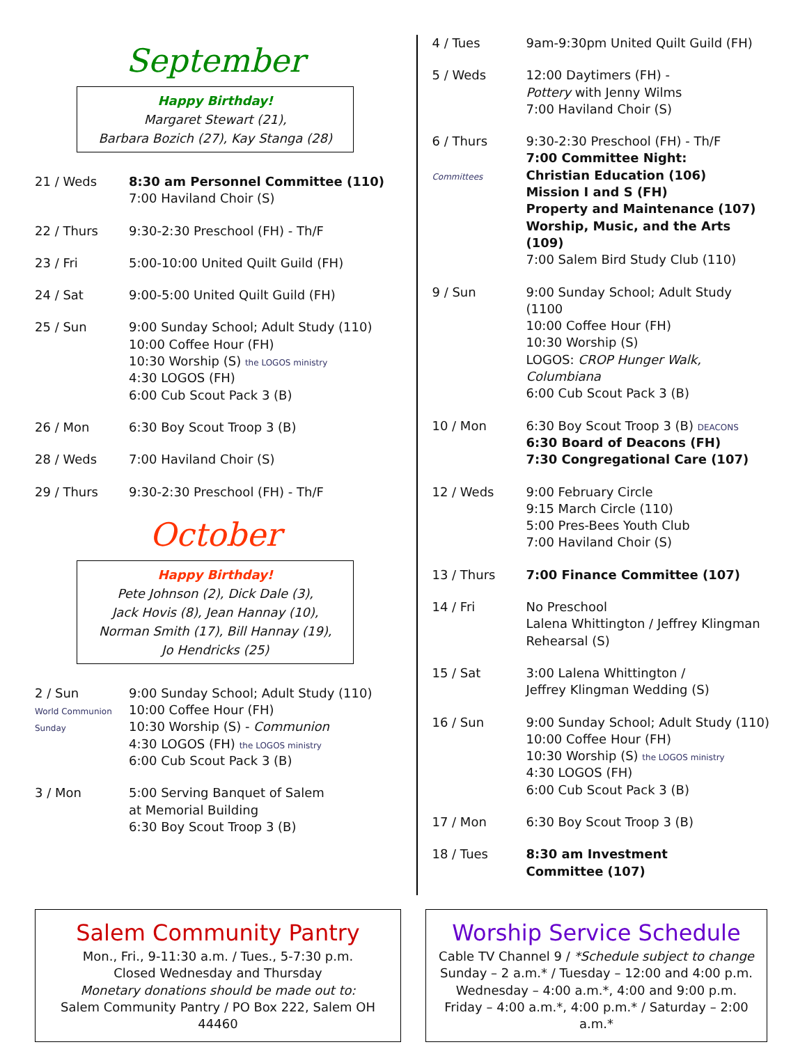September
Happy Birthday!
Margaret Stewart (21),
Barbara Bozich (27), Kay Stanga (28)
21 / Weds 8:30 am Personnel Committee (110)
7:00 Haviland Choir (S)
22 / Thurs 9:30-2:30 Preschool (FH) - Th/F
23 / Fri 5:00-10:00 United Quilt Guild (FH)
24 / Sat 9:00-5:00 United Quilt Guild (FH)
25 / Sun 9:00 Sunday School; Adult Study (110)
10:00 Coffee Hour (FH)
10:30 Worship (S) the LOGOS ministry
4:30 LOGOS (FH)
6:00 Cub Scout Pack 3 (B)
26 / Mon 6:30 Boy Scout Troop 3 (B)
28 / Weds 7:00 Haviland Choir (S)
29 / Thurs 9:30-2:30 Preschool (FH) - Th/F
October
Happy Birthday!
Pete Johnson (2), Dick Dale (3),
Jack Hovis (8), Jean Hannay (10),
Norman Smith (17), Bill Hannay (19),
Jo Hendricks (25)
2 / Sun
World Communion Sunday
9:00 Sunday School; Adult Study (110)
10:00 Coffee Hour (FH)
10:30 Worship (S) - Communion
4:30 LOGOS (FH) the LOGOS ministry
6:00 Cub Scout Pack 3 (B)
3 / Mon 5:00 Serving Banquet of Salem
at Memorial Building
6:30 Boy Scout Troop 3 (B)
4 / Tues 9am-9:30pm United Quilt Guild (FH)
5 / Weds 12:00 Daytimers (FH) -
Pottery with Jenny Wilms
7:00 Haviland Choir (S)
6 / Thurs
Committees
9:30-2:30 Preschool (FH) - Th/F
7:00 Committee Night:
Christian Education (106)
Mission I and S (FH)
Property and Maintenance (107)
Worship, Music, and the Arts (109)
7:00 Salem Bird Study Club (110)
9 / Sun 9:00 Sunday School; Adult Study (1100
10:00 Coffee Hour (FH)
10:30 Worship (S)
LOGOS: CROP Hunger Walk, Columbiana
6:00 Cub Scout Pack 3 (B)
10 / Mon 6:30 Boy Scout Troop 3 (B) DEACONS
6:30 Board of Deacons (FH)
7:30 Congregational Care (107)
12 / Weds 9:00 February Circle
9:15 March Circle (110)
5:00 Pres-Bees Youth Club
7:00 Haviland Choir (S)
13 / Thurs 7:00 Finance Committee (107)
14 / Fri No Preschool
Lalena Whittington / Jeffrey Klingman
Rehearsal (S)
15 / Sat 3:00 Lalena Whittington /
Jeffrey Klingman Wedding (S)
16 / Sun 9:00 Sunday School; Adult Study (110)
10:00 Coffee Hour (FH)
10:30 Worship (S) the LOGOS ministry
4:30 LOGOS (FH)
6:00 Cub Scout Pack 3 (B)
17 / Mon 6:30 Boy Scout Troop 3 (B)
18 / Tues 8:30 am Investment
Committee (107)
Salem Community Pantry
Mon., Fri., 9-11:30 a.m. / Tues., 5-7:30 p.m.
Closed Wednesday and Thursday
Monetary donations should be made out to:
Salem Community Pantry / PO Box 222, Salem OH 44460
Worship Service Schedule
Cable TV Channel 9 / *Schedule subject to change
Sunday – 2 a.m.* / Tuesday – 12:00 and 4:00 p.m.
Wednesday – 4:00 a.m.*, 4:00 and 9:00 p.m.
Friday – 4:00 a.m.*, 4:00 p.m.* / Saturday – 2:00 a.m.*